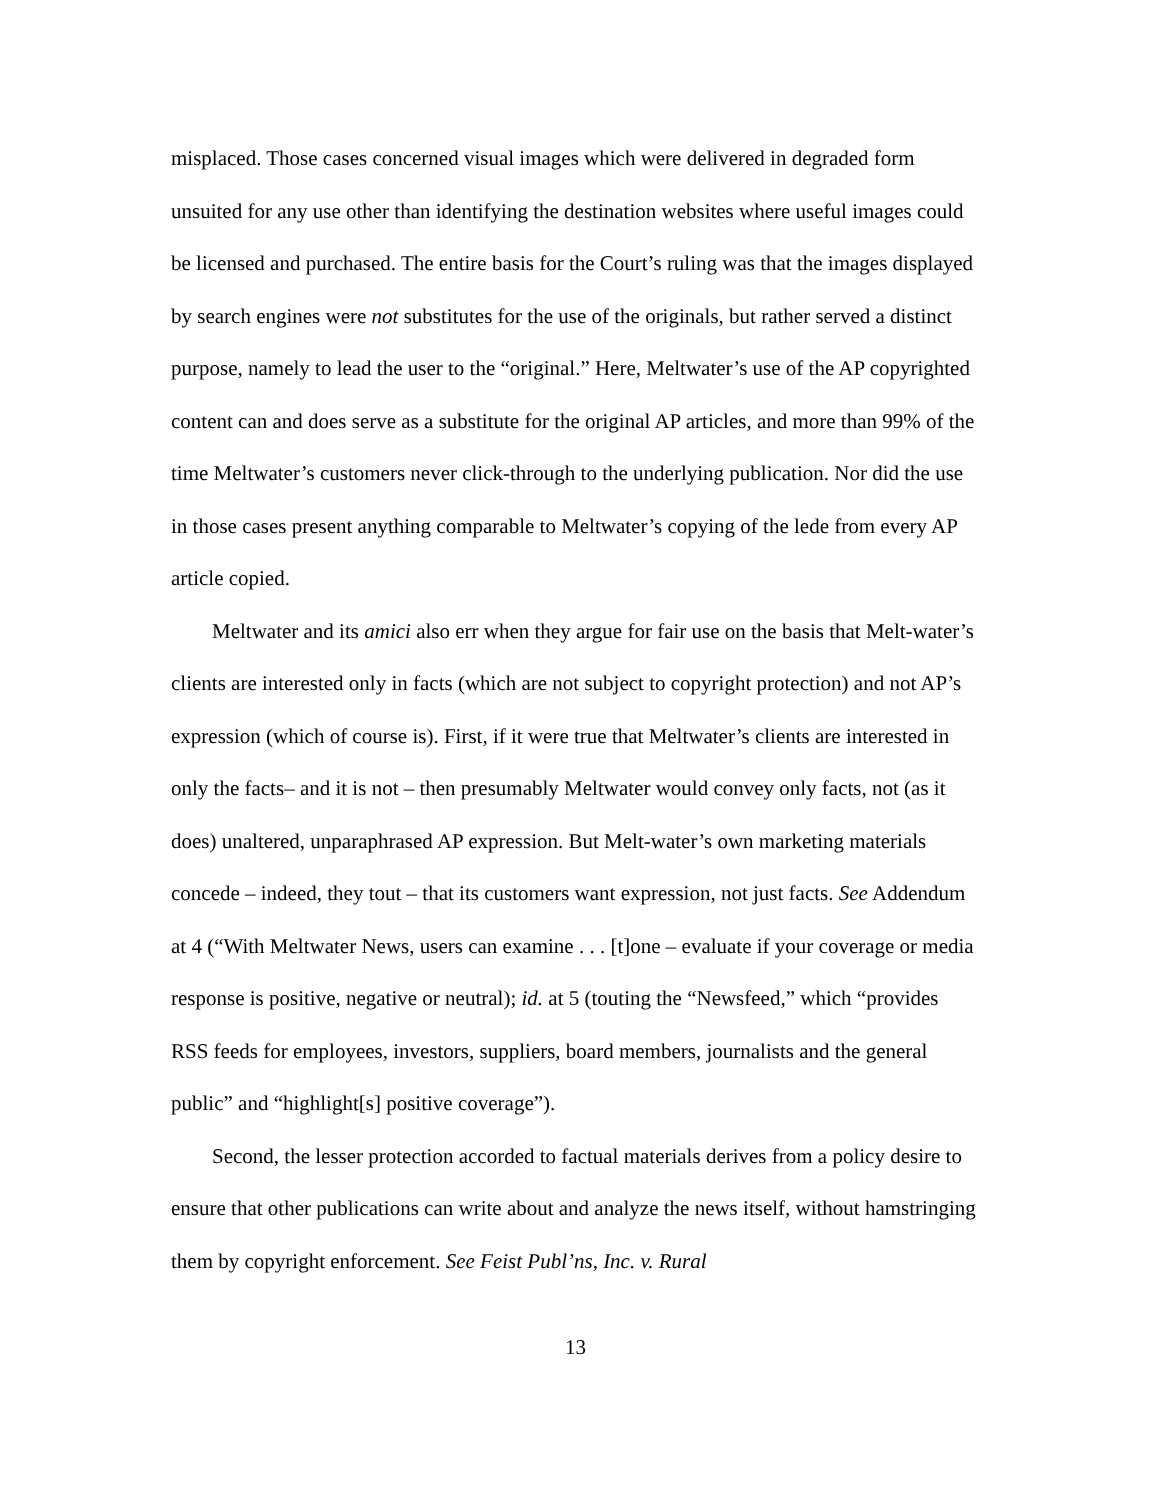misplaced. Those cases concerned visual images which were delivered in degraded form unsuited for any use other than identifying the destination websites where useful images could be licensed and purchased. The entire basis for the Court’s ruling was that the images displayed by search engines were not substitutes for the use of the originals, but rather served a distinct purpose, namely to lead the user to the “original.” Here, Meltwater’s use of the AP copyrighted content can and does serve as a substitute for the original AP articles, and more than 99% of the time Meltwater’s customers never click-through to the underlying publication. Nor did the use in those cases present anything comparable to Meltwater’s copying of the lede from every AP article copied.
Meltwater and its amici also err when they argue for fair use on the basis that Melt-water’s clients are interested only in facts (which are not subject to copyright protection) and not AP’s expression (which of course is). First, if it were true that Meltwater’s clients are interested in only the facts– and it is not – then presumably Meltwater would convey only facts, not (as it does) unaltered, unparaphrased AP expression. But Melt-water’s own marketing materials concede – indeed, they tout – that its customers want expression, not just facts. See Addendum at 4 (“With Meltwater News, users can examine . . . [t]one – evaluate if your coverage or media response is positive, negative or neutral); id. at 5 (touting the “Newsfeed,” which “provides RSS feeds for employees, investors, suppliers, board members, journalists and the general public” and “highlight[s] positive coverage”).
Second, the lesser protection accorded to factual materials derives from a policy desire to ensure that other publications can write about and analyze the news itself, without hamstringing them by copyright enforcement. See Feist Publ’ns, Inc. v. Rural
13